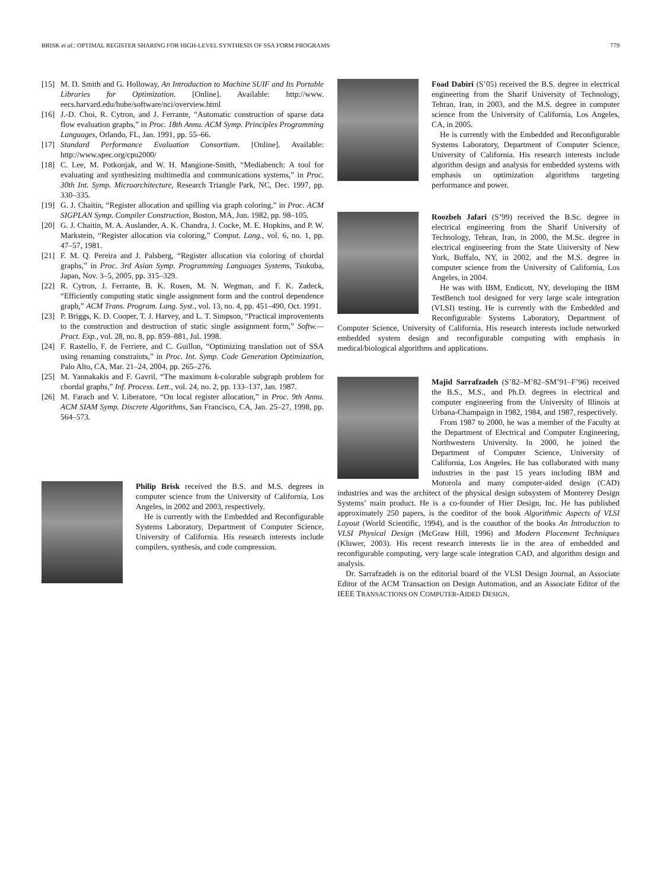BRISK et al.: OPTIMAL REGISTER SHARING FOR HIGH-LEVEL SYNTHESIS OF SSA FORM PROGRAMS 779
[15] M. D. Smith and G. Holloway, An Introduction to Machine SUIF and Its Portable Libraries for Optimization. [Online]. Available: http://www. eecs.harvard.edu/hube/software/nci/overview.html
[16] J.-D. Choi, R. Cytron, and J. Ferrante, “Automatic construction of sparse data flow evaluation graphs,” in Proc. 18th Annu. ACM Symp. Principles Programming Languages, Orlando, FL, Jan. 1991, pp. 55–66.
[17] Standard Performance Evaluation Consortium. [Online]. Available: http://www.spec.org/cpu2000/
[18] C. Lee, M. Potkonjak, and W. H. Mangione-Smith, “Mediabench: A tool for evaluating and synthesizing multimedia and communications systems,” in Proc. 30th Int. Symp. Microarchitecture, Research Triangle Park, NC, Dec. 1997, pp. 330–335.
[19] G. J. Chaitin, “Register allocation and spilling via graph coloring,” in Proc. ACM SIGPLAN Symp. Compiler Construction, Boston, MA, Jun. 1982, pp. 98–105.
[20] G. J. Chaitin, M. A. Auslander, A. K. Chandra, J. Cocke, M. E. Hopkins, and P. W. Markstein, “Register allocation via coloring,” Comput. Lang., vol. 6, no. 1, pp. 47–57, 1981.
[21] F. M. Q. Pereira and J. Palsberg, “Register allocation via coloring of chordal graphs,” in Proc. 3rd Asian Symp. Programming Languages Systems, Tsukuba, Japan, Nov. 3–5, 2005, pp. 315–329.
[22] R. Cytron, J. Ferrante, B. K. Rosen, M. N. Wegman, and F. K. Zadeck, “Efficiently computing static single assignment form and the control dependence graph,” ACM Trans. Program. Lang. Syst., vol. 13, no. 4, pp. 451–490, Oct. 1991.
[23] P. Briggs, K. D. Cooper, T. J. Harvey, and L. T. Simpson, “Practical improvements to the construction and destruction of static single assignment form,” Softw.—Pract. Exp., vol. 28, no. 8, pp. 859–881, Jul. 1998.
[24] F. Rastello, F. de Ferriere, and C. Guillon, “Optimizing translation out of SSA using renaming constraints,” in Proc. Int. Symp. Code Generation Optimization, Palo Alto, CA, Mar. 21–24, 2004, pp. 265–276.
[25] M. Yannakakis and F. Gavril, “The maximum k-colorable subgraph problem for chordal graphs,” Inf. Process. Lett., vol. 24, no. 2, pp. 133–137, Jan. 1987.
[26] M. Farach and V. Liberatore, “On local register allocation,” in Proc. 9th Annu. ACM SIAM Symp. Discrete Algorithms, San Francisco, CA, Jan. 25–27, 1998, pp. 564–573.
Philip Brisk received the B.S. and M.S. degrees in computer science from the University of California, Los Angeles, in 2002 and 2003, respectively.
He is currently with the Embedded and Reconfigurable Systems Laboratory, Department of Computer Science, University of California. His research interests include compilers, synthesis, and code compression.
Foad Dabiri (S’05) received the B.S. degree in electrical engineering from the Sharif University of Technology, Tehran, Iran, in 2003, and the M.S. degree in computer science from the University of California, Los Angeles, CA, in 2005.
He is currently with the Embedded and Reconfigurable Systems Laboratory, Department of Computer Science, University of California. His research interests include algorithm design and analysis for embedded systems with emphasis on optimization algorithms targeting performance and power.
Roozbeh Jafari (S’99) received the B.Sc. degree in electrical engineering from the Sharif University of Technology, Tehran, Iran, in 2000, the M.Sc. degree in electrical engineering from the State University of New York, Buffalo, NY, in 2002, and the M.S. degree in computer science from the University of California, Los Angeles, in 2004.
He was with IBM, Endicott, NY, developing the IBM TestBench tool designed for very large scale integration (VLSI) testing. He is currently with the Embedded and Reconfigurable Systems Laboratory, Department of Computer Science, University of California. His research interests include networked embedded system design and reconfigurable computing with emphasis in medical/biological algorithms and applications.
Majid Sarrafzadeh (S’82–M’82–SM’91–F’96) received the B.S., M.S., and Ph.D. degrees in electrical and computer engineering from the University of Illinois at Urbana-Champaign in 1982, 1984, and 1987, respectively.
From 1987 to 2000, he was a member of the Faculty at the Department of Electrical and Computer Engineering, Northwestern University. In 2000, he joined the Department of Computer Science, University of California, Los Angeles. He has collaborated with many industries in the past 15 years including IBM and Motorola and many computer-aided design (CAD) industries and was the architect of the physical design subsystem of Monterey Design Systems’ main product. He is a co-founder of Hier Design, Inc. He has published approximately 250 papers, is the coeditor of the book Algorithmic Aspects of VLSI Layout (World Scientific, 1994), and is the coauthor of the books An Introduction to VLSI Physical Design (McGraw Hill, 1996) and Modern Placement Techniques (Kluwer, 2003). His recent research interests lie in the area of embedded and reconfigurable computing, very large scale integration CAD, and algorithm design and analysis.
Dr. Sarrafzadeh is on the editorial board of the VLSI Design Journal, an Associate Editor of the ACM Transaction on Design Automation, and an Associate Editor of the IEEE TRANSACTIONS ON COMPUTER-AIDED DESIGN.